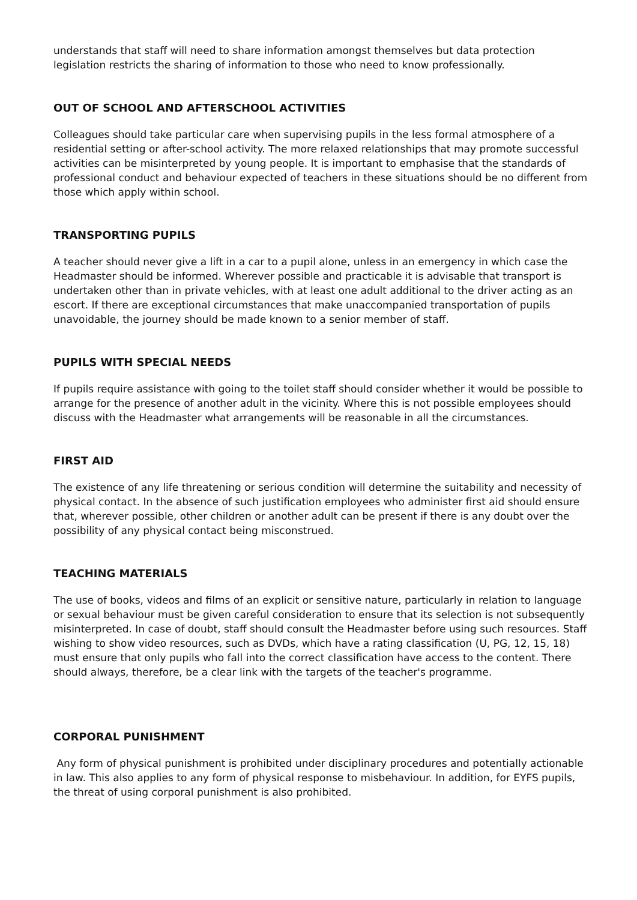understands that staff will need to share information amongst themselves but data protection legislation restricts the sharing of information to those who need to know professionally.
OUT OF SCHOOL AND AFTERSCHOOL ACTIVITIES
Colleagues should take particular care when supervising pupils in the less formal atmosphere of a residential setting or after-school activity. The more relaxed relationships that may promote successful activities can be misinterpreted by young people. It is important to emphasise that the standards of professional conduct and behaviour expected of teachers in these situations should be no different from those which apply within school.
TRANSPORTING PUPILS
A teacher should never give a lift in a car to a pupil alone, unless in an emergency in which case the Headmaster should be informed. Wherever possible and practicable it is advisable that transport is undertaken other than in private vehicles, with at least one adult additional to the driver acting as an escort. If there are exceptional circumstances that make unaccompanied transportation of pupils unavoidable, the journey should be made known to a senior member of staff.
PUPILS WITH SPECIAL NEEDS
If pupils require assistance with going to the toilet staff should consider whether it would be possible to arrange for the presence of another adult in the vicinity. Where this is not possible employees should discuss with the Headmaster what arrangements will be reasonable in all the circumstances.
FIRST AID
The existence of any life threatening or serious condition will determine the suitability and necessity of physical contact. In the absence of such justification employees who administer first aid should ensure that, wherever possible, other children or another adult can be present if there is any doubt over the possibility of any physical contact being misconstrued.
TEACHING MATERIALS
The use of books, videos and films of an explicit or sensitive nature, particularly in relation to language or sexual behaviour must be given careful consideration to ensure that its selection is not subsequently misinterpreted. In case of doubt, staff should consult the Headmaster before using such resources. Staff wishing to show video resources, such as DVDs, which have a rating classification (U, PG, 12, 15, 18) must ensure that only pupils who fall into the correct classification have access to the content. There should always, therefore, be a clear link with the targets of the teacher's programme.
CORPORAL PUNISHMENT
Any form of physical punishment is prohibited under disciplinary procedures and potentially actionable in law. This also applies to any form of physical response to misbehaviour. In addition, for EYFS pupils, the threat of using corporal punishment is also prohibited.